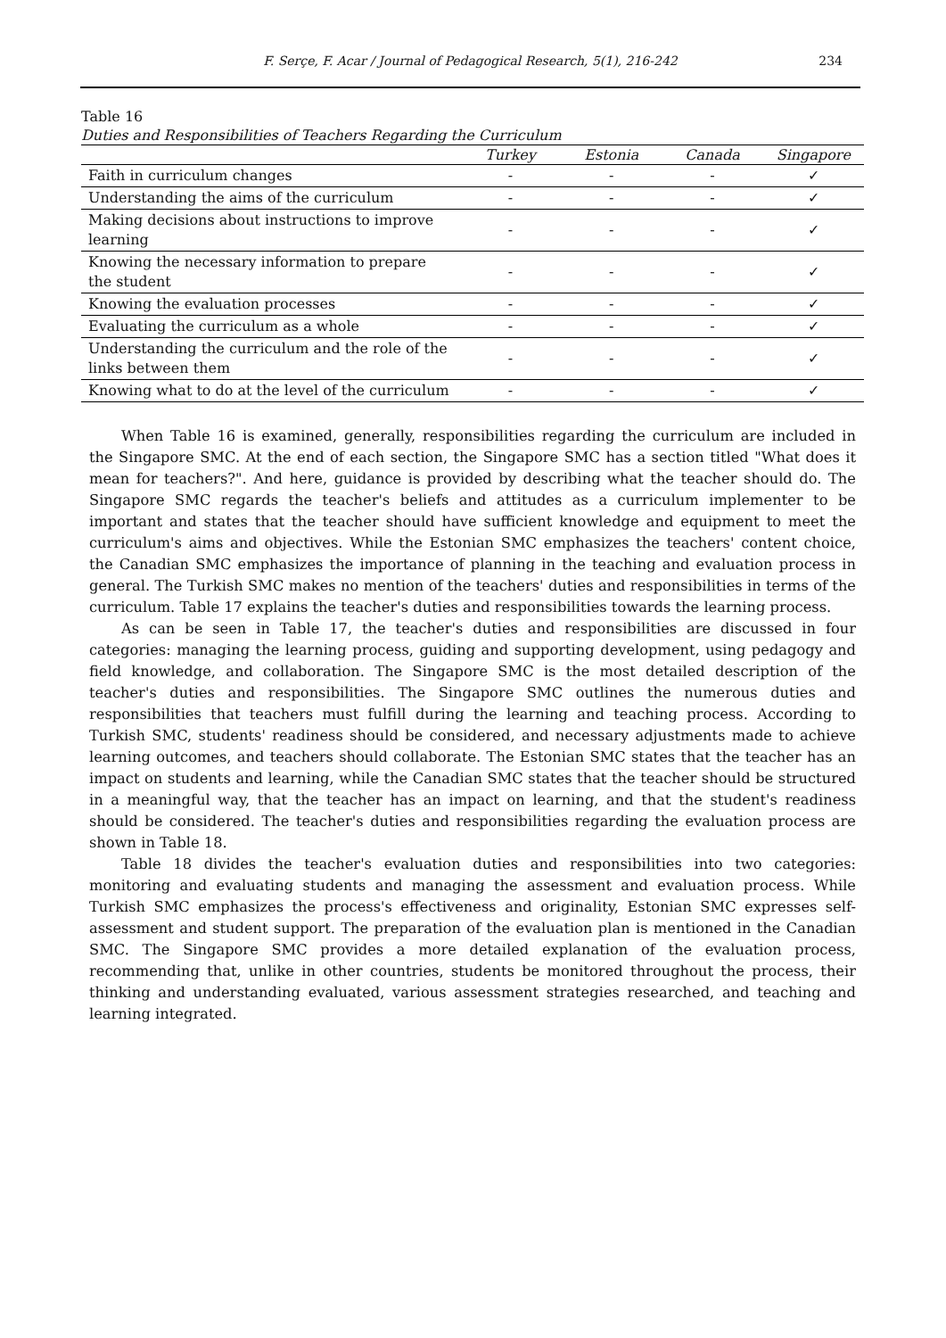F. Serçe, F. Acar / Journal of Pedagogical Research, 5(1), 216-242 234
Table 16
Duties and Responsibilities of Teachers Regarding the Curriculum
| | Turkey | Estonia | Canada | Singapore |
| --- | --- | --- | --- | --- |
| Faith in curriculum changes | - | - | - | ✓ |
| Understanding the aims of the curriculum | - | - | - | ✓ |
| Making decisions about instructions to improve learning | - | - | - | ✓ |
| Knowing the necessary information to prepare the student | - | - | - | ✓ |
| Knowing the evaluation processes | - | - | - | ✓ |
| Evaluating the curriculum as a whole | - | - | - | ✓ |
| Understanding the curriculum and the role of the links between them | - | - | - | ✓ |
| Knowing what to do at the level of the curriculum | - | - | - | ✓ |
When Table 16 is examined, generally, responsibilities regarding the curriculum are included in the Singapore SMC. At the end of each section, the Singapore SMC has a section titled "What does it mean for teachers?". And here, guidance is provided by describing what the teacher should do. The Singapore SMC regards the teacher's beliefs and attitudes as a curriculum implementer to be important and states that the teacher should have sufficient knowledge and equipment to meet the curriculum's aims and objectives. While the Estonian SMC emphasizes the teachers' content choice, the Canadian SMC emphasizes the importance of planning in the teaching and evaluation process in general. The Turkish SMC makes no mention of the teachers' duties and responsibilities in terms of the curriculum. Table 17 explains the teacher's duties and responsibilities towards the learning process.
As can be seen in Table 17, the teacher's duties and responsibilities are discussed in four categories: managing the learning process, guiding and supporting development, using pedagogy and field knowledge, and collaboration. The Singapore SMC is the most detailed description of the teacher's duties and responsibilities. The Singapore SMC outlines the numerous duties and responsibilities that teachers must fulfill during the learning and teaching process. According to Turkish SMC, students' readiness should be considered, and necessary adjustments made to achieve learning outcomes, and teachers should collaborate. The Estonian SMC states that the teacher has an impact on students and learning, while the Canadian SMC states that the teacher should be structured in a meaningful way, that the teacher has an impact on learning, and that the student's readiness should be considered. The teacher's duties and responsibilities regarding the evaluation process are shown in Table 18.
Table 18 divides the teacher's evaluation duties and responsibilities into two categories: monitoring and evaluating students and managing the assessment and evaluation process. While Turkish SMC emphasizes the process's effectiveness and originality, Estonian SMC expresses self-assessment and student support. The preparation of the evaluation plan is mentioned in the Canadian SMC. The Singapore SMC provides a more detailed explanation of the evaluation process, recommending that, unlike in other countries, students be monitored throughout the process, their thinking and understanding evaluated, various assessment strategies researched, and teaching and learning integrated.